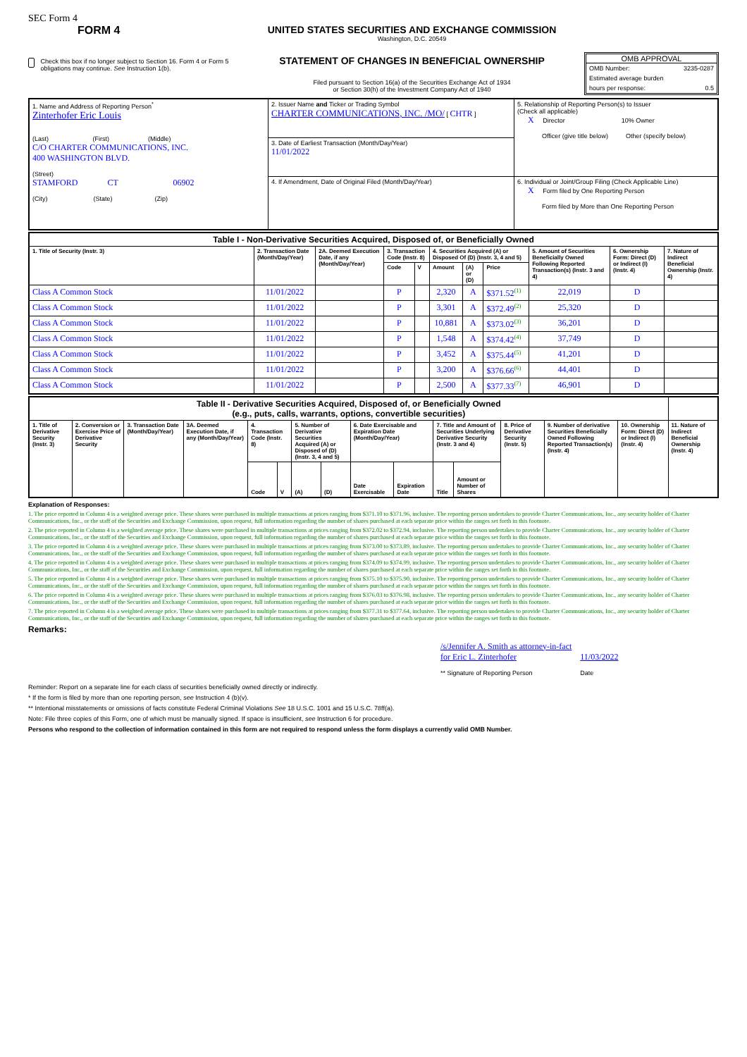SEC Form 4
FORM 4
Check this box if no longer subject to Section 16. Form 4 or Form 5 obligations may continue. See Instruction 1(b).
UNITED STATES SECURITIES AND EXCHANGE COMMISSION
Washington, D.C. 20549
STATEMENT OF CHANGES IN BENEFICIAL OWNERSHIP
Filed pursuant to Section 16(a) of the Securities Exchange Act of 1934
or Section 30(h) of the Investment Company Act of 1940
OMB APPROVAL
OMB Number: 3235-0287
Estimated average burden
hours per response: 0.5
| 1. Name and Address of Reporting Person<sup>*</sup> Zinterhofer Eric Louis (Last) (First) (Middle) C/O CHARTER COMMUNICATIONS, INC. 400 WASHINGTON BLVD. (Street) STAMFORD CT 06902 (City) (State) (Zip) | 2. Issuer Name and Ticker or Trading Symbol CHARTER COMMUNICATIONS, INC. /MO/ [ CHTR ] | 5. Relationship of Reporting Person(s) to Issuer (Check all applicable) X Director 10% Owner Officer (give title below) Other (specify below) |
| | 3. Date of Earliest Transaction (Month/Day/Year) 11/01/2022 | |
| | 4. If Amendment, Date of Original Filed (Month/Day/Year) | 6. Individual or Joint/Group Filing (Check Applicable Line) X Form filed by One Reporting Person Form filed by More than One Reporting Person |
| Table I - Non-Derivative Securities Acquired, Disposed of, or Beneficially Owned | | | | | | | | | | |
| --- | --- | --- | --- | --- | --- | --- | --- | --- | --- | --- |
| 1. Title of Security (Instr. 3) | 2. Transaction Date (Month/Day/Year) | 2A. Deemed Execution Date, if any (Month/Day/Year) | 3. Transaction Code (Instr. 8) | | 4. Securities Acquired (A) or Disposed Of (D) (Instr. 3, 4 and 5) | | | 5. Amount of Securities Beneficially Owned Following Reported Transaction(s) (Instr. 3 and 4) | 6. Ownership Form: Direct (D) or Indirect (I) (Instr. 4) | 7. Nature of Indirect Beneficial Ownership (Instr. 4) |
| | | | Code | V | Amount | (A) or (D) | Price | | | |
| Class A Common Stock | 11/01/2022 | | P | | 2,320 | A | $371.52<sup>(1)</sup> | 22,019 | D | |
| Class A Common Stock | 11/01/2022 | | P | | 3,301 | A | $372.49<sup>(2)</sup> | 25,320 | D | |
| Class A Common Stock | 11/01/2022 | | P | | 10,881 | A | $373.02<sup>(3)</sup> | 36,201 | D | |
| Class A Common Stock | 11/01/2022 | | P | | 1,548 | A | $374.42<sup>(4)</sup> | 37,749 | D | |
| Class A Common Stock | 11/01/2022 | | P | | 3,452 | A | $375.44<sup>(5)</sup> | 41,201 | D | |
| Class A Common Stock | 11/01/2022 | | P | | 3,200 | A | $376.66<sup>(6)</sup> | 44,401 | D | |
| Class A Common Stock | 11/01/2022 | | P | | 2,500 | A | $377.33<sup>(7)</sup> | 46,901 | D | |
| Table II - Derivative Securities Acquired, Disposed of, or Beneficially Owned (e.g., puts, calls, warrants, options, convertible securities) | | | | | | | | | | | | | | | |
| --- | --- | --- | --- | --- | --- | --- | --- | --- | --- | --- | --- | --- | --- | --- | --- |
| 1. Title of Derivative Security (Instr. 3) | 2. Conversion or Exercise Price of Derivative Security | 3. Transaction Date (Month/Day/Year) | 3A. Deemed Execution Date, if any (Month/Day/Year) | 4. Transaction Code (Instr. 8) | | 5. Number of Derivative Securities Acquired (A) or Disposed of (D) (Instr. 3, 4 and 5) | | 6. Date Exercisable and Expiration Date (Month/Day/Year) | | 7. Title and Amount of Securities Underlying Derivative Security (Instr. 3 and 4) | | 8. Price of Derivative Security (Instr. 5) | 9. Number of derivative Securities Beneficially Owned Following Reported Transaction(s) (Instr. 4) | 10. Ownership Form: Direct (D) or Indirect (I) (Instr. 4) | 11. Nature of Indirect Beneficial Ownership (Instr. 4) |
| | | | | Code | V | (A) | (D) | Date Exercisable | Expiration Date | Title | Amount or Number of Shares | | | | |
Explanation of Responses:
1. The price reported in Column 4 is a weighted average price. These shares were purchased in multiple transactions at prices ranging from $371.10 to $371.96, inclusive. The reporting person undertakes to provide Charter Communications, Inc., any security holder of Charter Communications, Inc., or the staff of the Securities and Exchange Commission, upon request, full information regarding the number of shares purchased at each separate price within the ranges set forth in this footnote.
2. The price reported in Column 4 is a weighted average price. These shares were purchased in multiple transactions at prices ranging from $372.02 to $372.94, inclusive. The reporting person undertakes to provide Charter Communications, Inc., any security holder of Charter Communications, Inc., or the staff of the Securities and Exchange Commission, upon request, full information regarding the number of shares purchased at each separate price within the ranges set forth in this footnote.
3. The price reported in Column 4 is a weighted average price. These shares were purchased in multiple transactions at prices ranging from $373.00 to $373.89, inclusive. The reporting person undertakes to provide Charter Communications, Inc., any security holder of Charter Communications, Inc., or the staff of the Securities and Exchange Commission, upon request, full information regarding the number of shares purchased at each separate price within the ranges set forth in this footnote.
4. The price reported in Column 4 is a weighted average price. These shares were purchased in multiple transactions at prices ranging from $374.09 to $374.99, inclusive. The reporting person undertakes to provide Charter Communications, Inc., any security holder of Charter Communications, Inc., or the staff of the Securities and Exchange Commission, upon request, full information regarding the number of shares purchased at each separate price within the ranges set forth in this footnote.
5. The price reported in Column 4 is a weighted average price. These shares were purchased in multiple transactions at prices ranging from $375.10 to $375.90, inclusive. The reporting person undertakes to provide Charter Communications, Inc., any security holder of Charter Communications, Inc., or the staff of the Securities and Exchange Commission, upon request, full information regarding the number of shares purchased at each separate price within the ranges set forth in this footnote.
6. The price reported in Column 4 is a weighted average price. These shares were purchased in multiple transactions at prices ranging from $376.03 to $376.98, inclusive. The reporting person undertakes to provide Charter Communications, Inc., any security holder of Charter Communications, Inc., or the staff of the Securities and Exchange Commission, upon request, full information regarding the number of shares purchased at each separate price within the ranges set forth in this footnote.
7. The price reported in Column 4 is a weighted average price. These shares were purchased in multiple transactions at prices ranging from $377.31 to $377.64, inclusive. The reporting person undertakes to provide Charter Communications, Inc., any security holder of Charter Communications, Inc., or the staff of the Securities and Exchange Commission, upon request, full information regarding the number of shares purchased at each separate price within the ranges set forth in this footnote.
Remarks:
/s/Jennifer A. Smith as attorney-in-fact
for Eric L. Zinterhofer
** Signature of Reporting Person
11/03/2022
Date
Reminder: Report on a separate line for each class of securities beneficially owned directly or indirectly.
* If the form is filed by more than one reporting person, see Instruction 4 (b)(v).
** Intentional misstatements or omissions of facts constitute Federal Criminal Violations See 18 U.S.C. 1001 and 15 U.S.C. 78ff(a).
Note: File three copies of this Form, one of which must be manually signed. If space is insufficient, see Instruction 6 for procedure.
Persons who respond to the collection of information contained in this form are not required to respond unless the form displays a currently valid OMB Number.